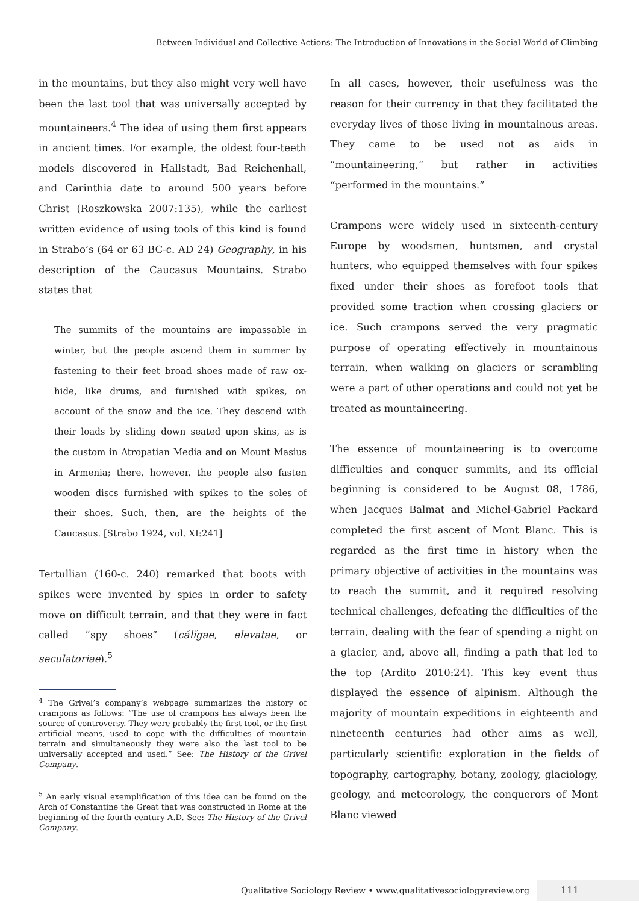Between Individual and Collective Actions: The Introduction of Innovations in the Social World of Climbing
in the mountains, but they also might very well have been the last tool that was universally accepted by mountaineers.<sup>4</sup> The idea of using them first appears in ancient times. For example, the oldest four-teeth models discovered in Hallstadt, Bad Reichenhall, and Carinthia date to around 500 years before Christ (Roszkowska 2007:135), while the earliest written evidence of using tools of this kind is found in Strabo’s (64 or 63 BC-c. AD 24) Geography, in his description of the Caucasus Mountains. Strabo states that
The summits of the mountains are impassable in winter, but the people ascend them in summer by fastening to their feet broad shoes made of raw ox-hide, like drums, and furnished with spikes, on account of the snow and the ice. They descend with their loads by sliding down seated upon skins, as is the custom in Atropatian Media and on Mount Masius in Armenia; there, however, the people also fasten wooden discs furnished with spikes to the soles of their shoes. Such, then, are the heights of the Caucasus. [Strabo 1924, vol. XI:241]
Tertullian (160-c. 240) remarked that boots with spikes were invented by spies in order to safety move on difficult terrain, and that they were in fact called “spy shoes” (călĭgae, elevatae, or seculatoriae).<sup>5</sup>
<sup>4</sup> The Grivel’s company’s webpage summarizes the history of crampons as follows: “The use of crampons has always been the source of controversy. They were probably the first tool, or the first artificial means, used to cope with the difficulties of mountain terrain and simultaneously they were also the last tool to be universally accepted and used.” See: The History of the Grivel Company.
<sup>5</sup> An early visual exemplification of this idea can be found on the Arch of Constantine the Great that was constructed in Rome at the beginning of the fourth century A.D. See: The History of the Grivel Company.
In all cases, however, their usefulness was the reason for their currency in that they facilitated the everyday lives of those living in mountainous areas. They came to be used not as aids in “mountaineering,” but rather in activities “performed in the mountains.”
Crampons were widely used in sixteenth-century Europe by woodsmen, huntsmen, and crystal hunters, who equipped themselves with four spikes fixed under their shoes as forefoot tools that provided some traction when crossing glaciers or ice. Such crampons served the very pragmatic purpose of operating effectively in mountainous terrain, when walking on glaciers or scrambling were a part of other operations and could not yet be treated as mountaineering.
The essence of mountaineering is to overcome difficulties and conquer summits, and its official beginning is considered to be August 08, 1786, when Jacques Balmat and Michel-Gabriel Packard completed the first ascent of Mont Blanc. This is regarded as the first time in history when the primary objective of activities in the mountains was to reach the summit, and it required resolving technical challenges, defeating the difficulties of the terrain, dealing with the fear of spending a night on a glacier, and, above all, finding a path that led to the top (Ardito 2010:24). This key event thus displayed the essence of alpinism. Although the majority of mountain expeditions in eighteenth and nineteenth centuries had other aims as well, particularly scientific exploration in the fields of topography, cartography, botany, zoology, glaciology, geology, and meteorology, the conquerors of Mont Blanc viewed
Qualitative Sociology Review • www.qualitativesociologyreview.org 111